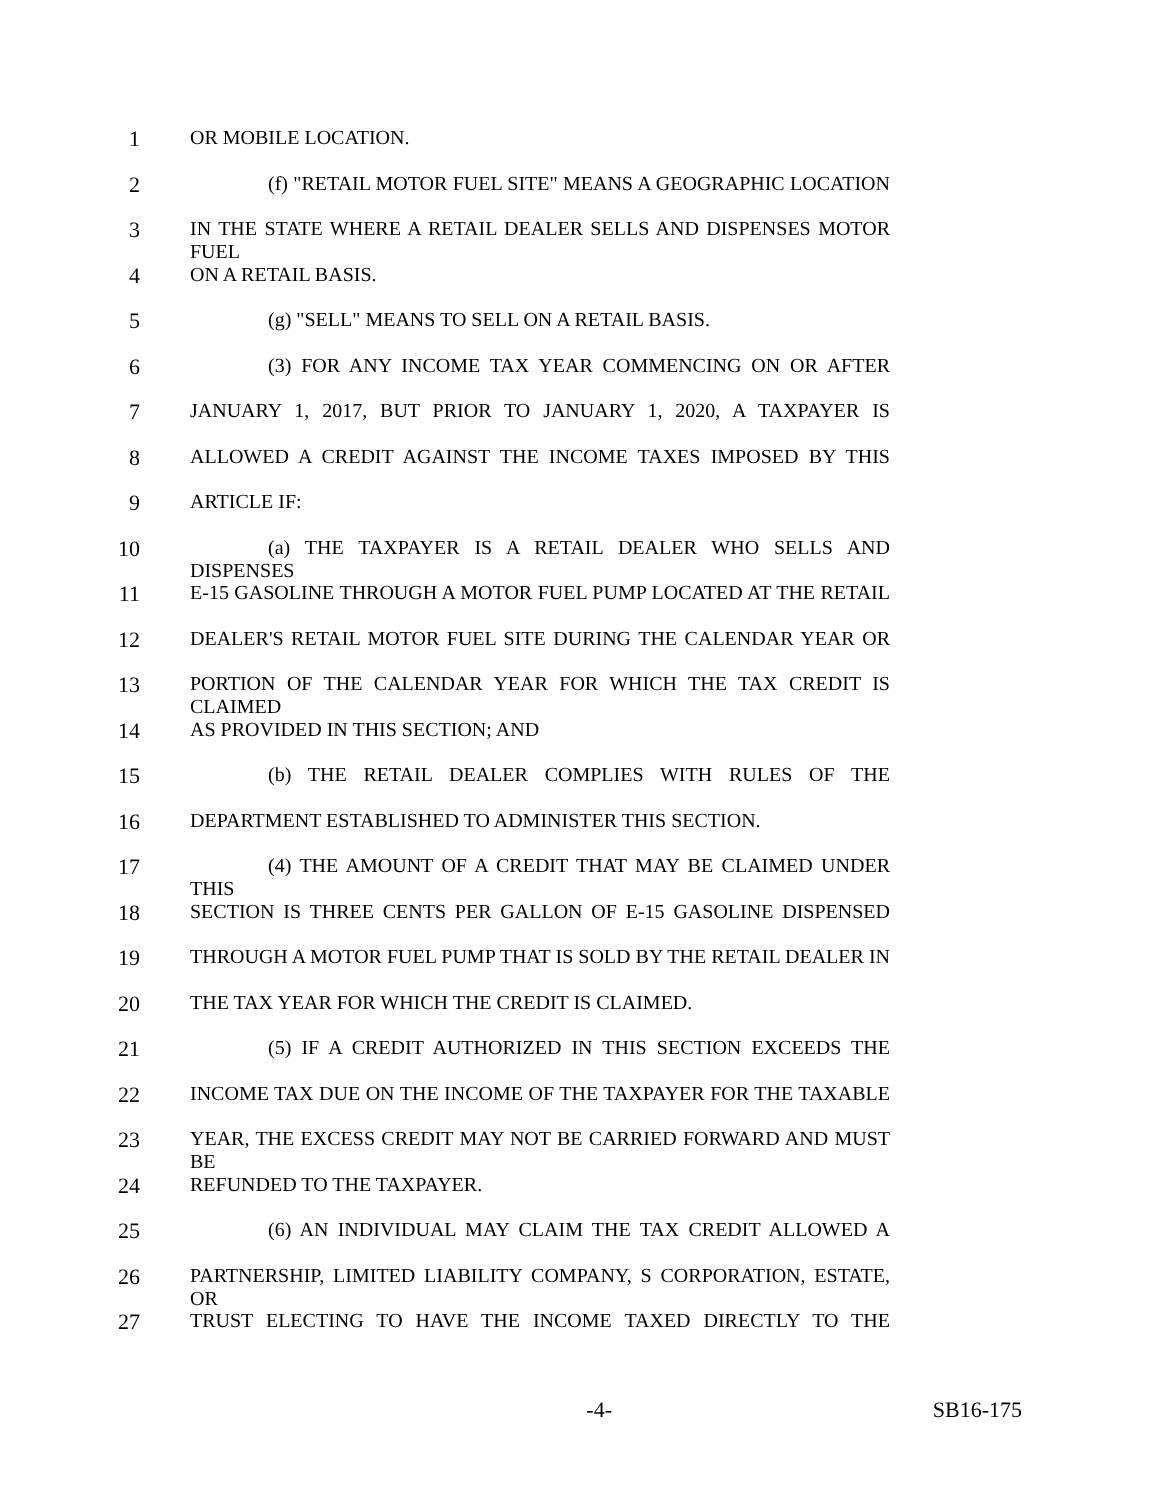1 OR MOBILE LOCATION.
2 (f) "RETAIL MOTOR FUEL SITE" MEANS A GEOGRAPHIC LOCATION
3 IN THE STATE WHERE A RETAIL DEALER SELLS AND DISPENSES MOTOR FUEL
4 ON A RETAIL BASIS.
5 (g) "SELL" MEANS TO SELL ON A RETAIL BASIS.
6 (3) FOR ANY INCOME TAX YEAR COMMENCING ON OR AFTER
7 JANUARY 1, 2017, BUT PRIOR TO JANUARY 1, 2020, A TAXPAYER IS
8 ALLOWED A CREDIT AGAINST THE INCOME TAXES IMPOSED BY THIS
9 ARTICLE IF:
10 (a) THE TAXPAYER IS A RETAIL DEALER WHO SELLS AND DISPENSES
11 E-15 GASOLINE THROUGH A MOTOR FUEL PUMP LOCATED AT THE RETAIL
12 DEALER'S RETAIL MOTOR FUEL SITE DURING THE CALENDAR YEAR OR
13 PORTION OF THE CALENDAR YEAR FOR WHICH THE TAX CREDIT IS CLAIMED
14 AS PROVIDED IN THIS SECTION; AND
15 (b) THE RETAIL DEALER COMPLIES WITH RULES OF THE
16 DEPARTMENT ESTABLISHED TO ADMINISTER THIS SECTION.
17 (4) THE AMOUNT OF A CREDIT THAT MAY BE CLAIMED UNDER THIS
18 SECTION IS THREE CENTS PER GALLON OF E-15 GASOLINE DISPENSED
19 THROUGH A MOTOR FUEL PUMP THAT IS SOLD BY THE RETAIL DEALER IN
20 THE TAX YEAR FOR WHICH THE CREDIT IS CLAIMED.
21 (5) IF A CREDIT AUTHORIZED IN THIS SECTION EXCEEDS THE
22 INCOME TAX DUE ON THE INCOME OF THE TAXPAYER FOR THE TAXABLE
23 YEAR, THE EXCESS CREDIT MAY NOT BE CARRIED FORWARD AND MUST BE
24 REFUNDED TO THE TAXPAYER.
25 (6) AN INDIVIDUAL MAY CLAIM THE TAX CREDIT ALLOWED A
26 PARTNERSHIP, LIMITED LIABILITY COMPANY, S CORPORATION, ESTATE, OR
27 TRUST ELECTING TO HAVE THE INCOME TAXED DIRECTLY TO THE
-4- SB16-175